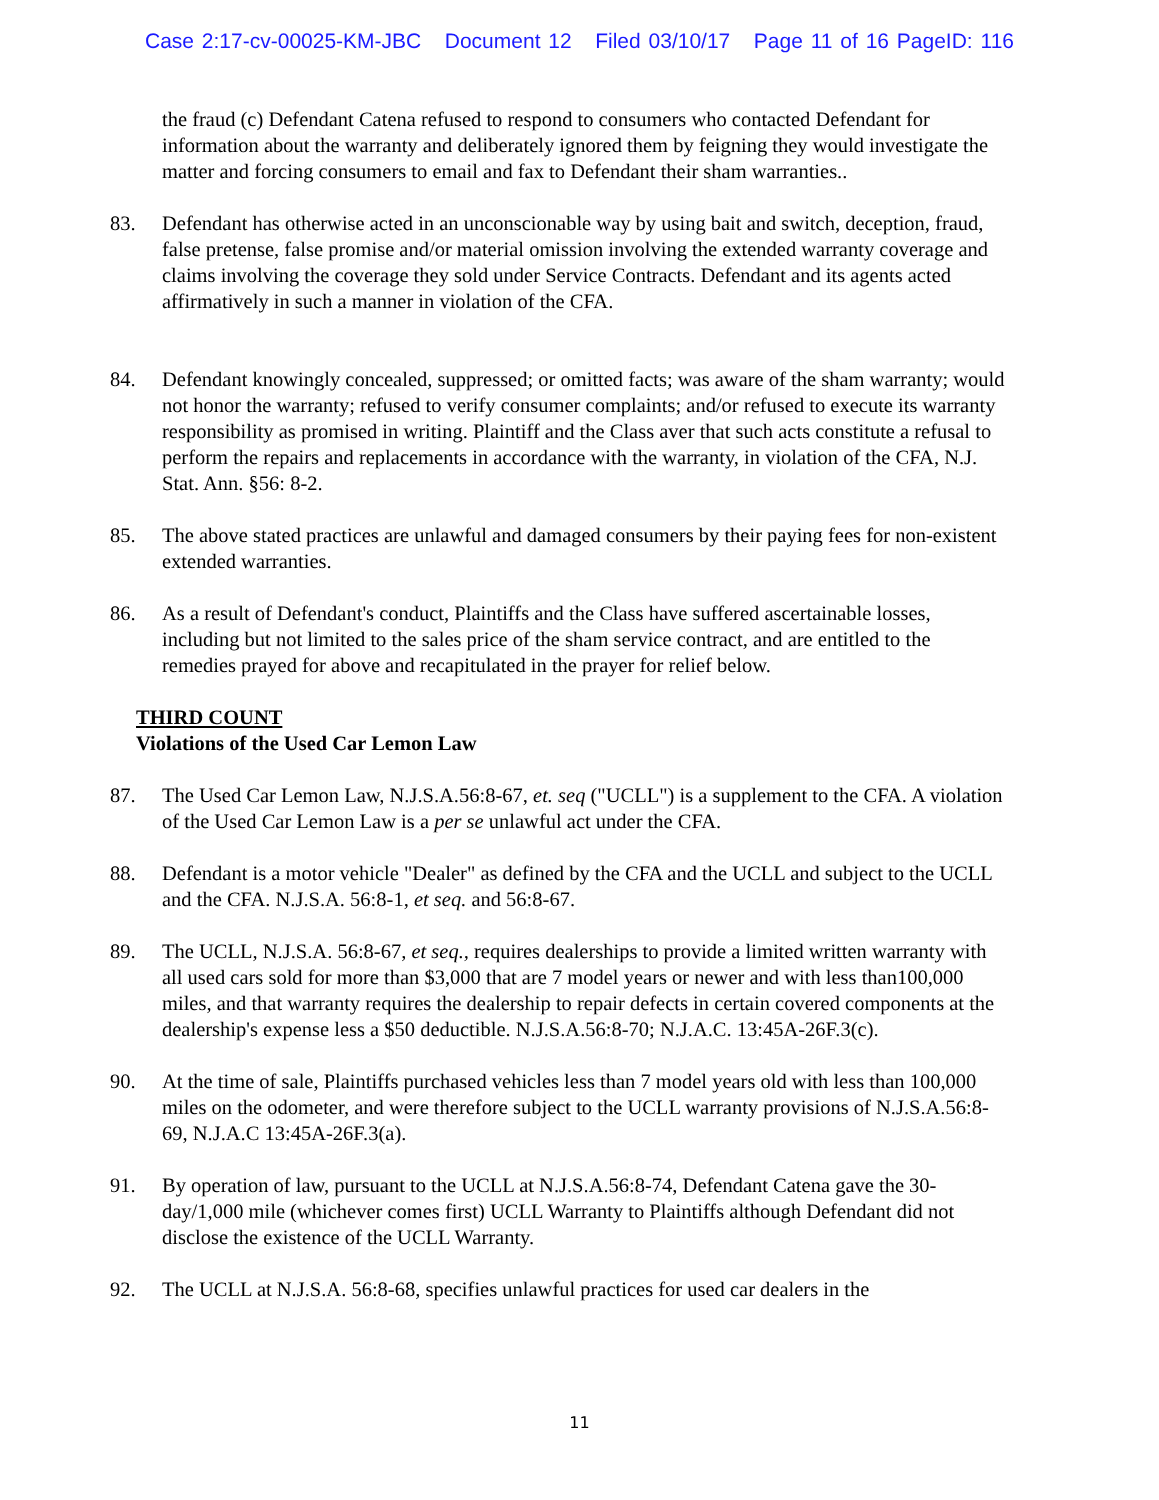Case 2:17-cv-00025-KM-JBC Document 12 Filed 03/10/17 Page 11 of 16 PageID: 116
the fraud (c) Defendant Catena refused to respond to consumers who contacted Defendant for information about the warranty and deliberately ignored them by feigning they would investigate the matter and forcing consumers to email and fax to Defendant their sham warranties..
83. Defendant has otherwise acted in an unconscionable way by using bait and switch, deception, fraud, false pretense, false promise and/or material omission involving the extended warranty coverage and claims involving the coverage they sold under Service Contracts. Defendant and its agents acted affirmatively in such a manner in violation of the CFA.
84. Defendant knowingly concealed, suppressed; or omitted facts; was aware of the sham warranty; would not honor the warranty; refused to verify consumer complaints; and/or refused to execute its warranty responsibility as promised in writing. Plaintiff and the Class aver that such acts constitute a refusal to perform the repairs and replacements in accordance with the warranty, in violation of the CFA, N.J. Stat. Ann. §56: 8-2.
85. The above stated practices are unlawful and damaged consumers by their paying fees for non-existent extended warranties.
86. As a result of Defendant's conduct, Plaintiffs and the Class have suffered ascertainable losses, including but not limited to the sales price of the sham service contract, and are entitled to the remedies prayed for above and recapitulated in the prayer for relief below.
THIRD COUNT
Violations of the Used Car Lemon Law
87. The Used Car Lemon Law, N.J.S.A.56:8-67, et. seq ("UCLL") is a supplement to the CFA. A violation of the Used Car Lemon Law is a per se unlawful act under the CFA.
88. Defendant is a motor vehicle "Dealer" as defined by the CFA and the UCLL and subject to the UCLL and the CFA. N.J.S.A. 56:8-1, et seq. and 56:8-67.
89. The UCLL, N.J.S.A. 56:8-67, et seq., requires dealerships to provide a limited written warranty with all used cars sold for more than $3,000 that are 7 model years or newer and with less than100,000 miles, and that warranty requires the dealership to repair defects in certain covered components at the dealership's expense less a $50 deductible. N.J.S.A.56:8-70; N.J.A.C. 13:45A-26F.3(c).
90. At the time of sale, Plaintiffs purchased vehicles less than 7 model years old with less than 100,000 miles on the odometer, and were therefore subject to the UCLL warranty provisions of N.J.S.A.56:8-69, N.J.A.C 13:45A-26F.3(a).
91. By operation of law, pursuant to the UCLL at N.J.S.A.56:8-74, Defendant Catena gave the 30-day/1,000 mile (whichever comes first) UCLL Warranty to Plaintiffs although Defendant did not disclose the existence of the UCLL Warranty.
92. The UCLL at N.J.S.A. 56:8-68, specifies unlawful practices for used car dealers in the
11